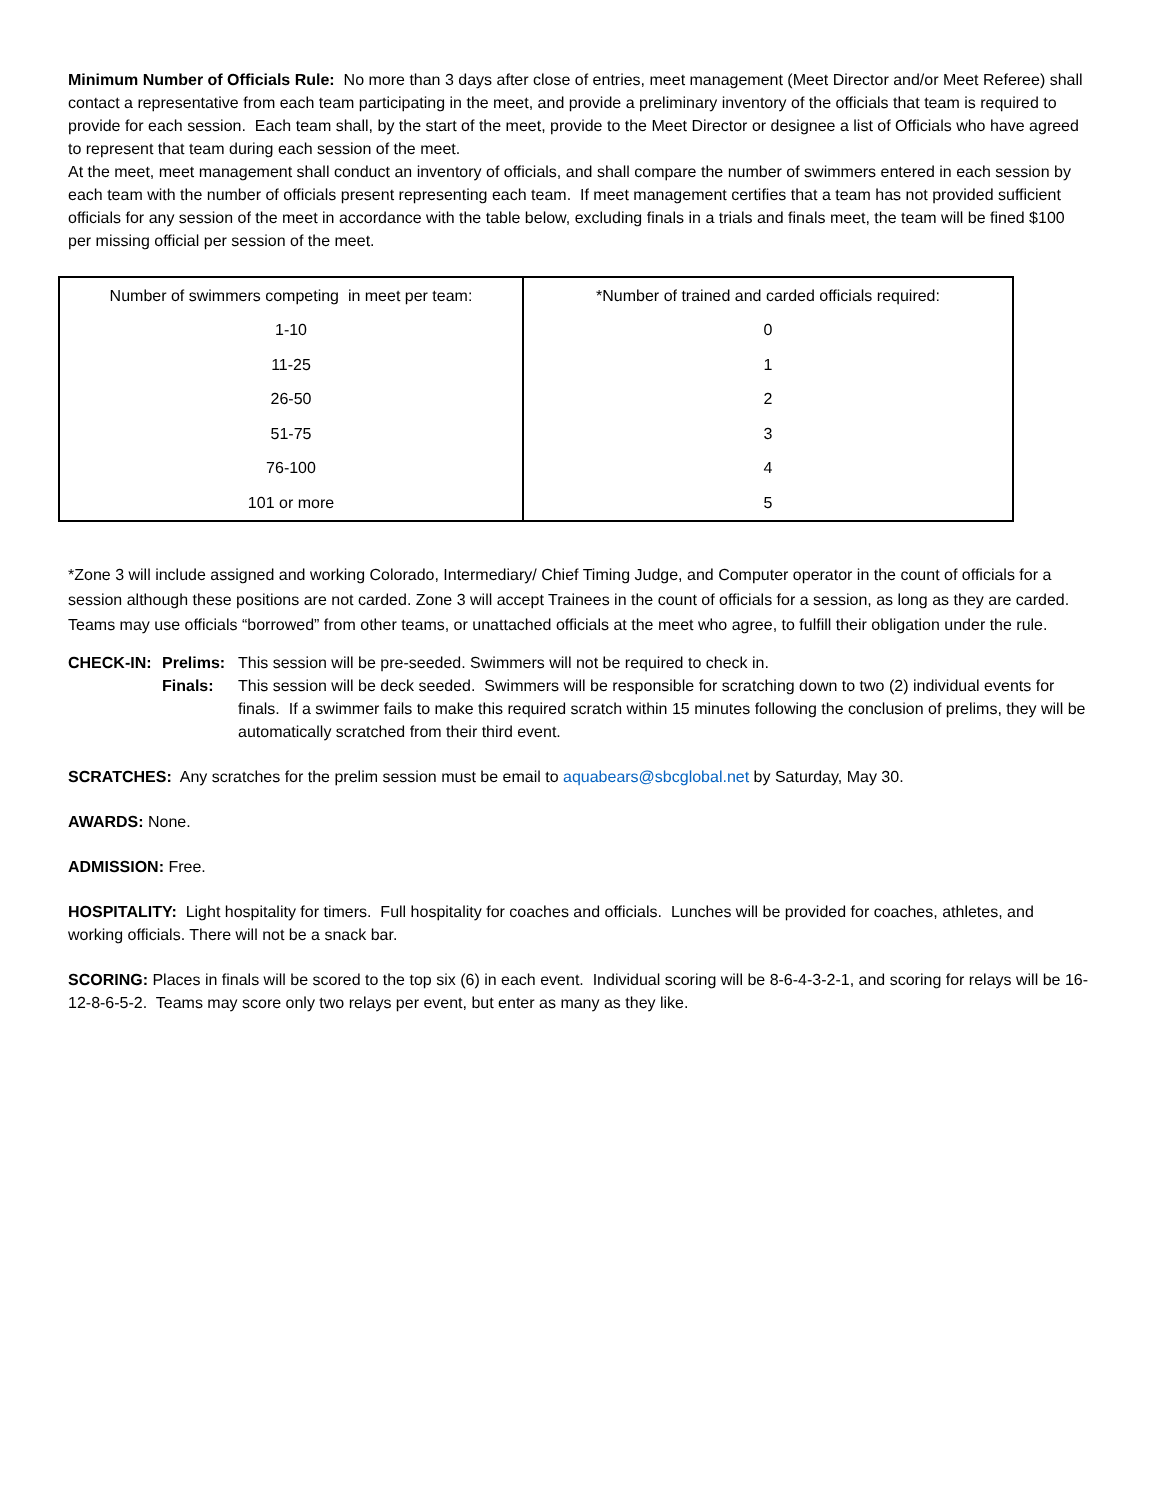Minimum Number of Officials Rule: No more than 3 days after close of entries, meet management (Meet Director and/or Meet Referee) shall contact a representative from each team participating in the meet, and provide a preliminary inventory of the officials that team is required to provide for each session. Each team shall, by the start of the meet, provide to the Meet Director or designee a list of Officials who have agreed to represent that team during each session of the meet.
At the meet, meet management shall conduct an inventory of officials, and shall compare the number of swimmers entered in each session by each team with the number of officials present representing each team. If meet management certifies that a team has not provided sufficient officials for any session of the meet in accordance with the table below, excluding finals in a trials and finals meet, the team will be fined $100 per missing official per session of the meet.
| Number of swimmers competing in meet per team: | *Number of trained and carded officials required: |
| 1-10 | 0 |
| 11-25 | 1 |
| 26-50 | 2 |
| 51-75 | 3 |
| 76-100 | 4 |
| 101 or more | 5 |
*Zone 3 will include assigned and working Colorado, Intermediary/ Chief Timing Judge, and Computer operator in the count of officials for a session although these positions are not carded. Zone 3 will accept Trainees in the count of officials for a session, as long as they are carded. Teams may use officials “borrowed” from other teams, or unattached officials at the meet who agree, to fulfill their obligation under the rule.
CHECK-IN:
Prelims:
This session will be pre-seeded. Swimmers will not be required to check in.
Finals:
This session will be deck seeded. Swimmers will be responsible for scratching down to two (2) individual events for finals. If a swimmer fails to make this required scratch within 15 minutes following the conclusion of prelims, they will be automatically scratched from their third event.
SCRATCHES: Any scratches for the prelim session must be email to aquabears@sbcglobal.net by Saturday, May 30.
AWARDS: None.
ADMISSION: Free.
HOSPITALITY: Light hospitality for timers. Full hospitality for coaches and officials. Lunches will be provided for coaches, athletes, and working officials. There will not be a snack bar.
SCORING: Places in finals will be scored to the top six (6) in each event. Individual scoring will be 8-6-4-3-2-1, and scoring for relays will be 16-12-8-6-5-2. Teams may score only two relays per event, but enter as many as they like.